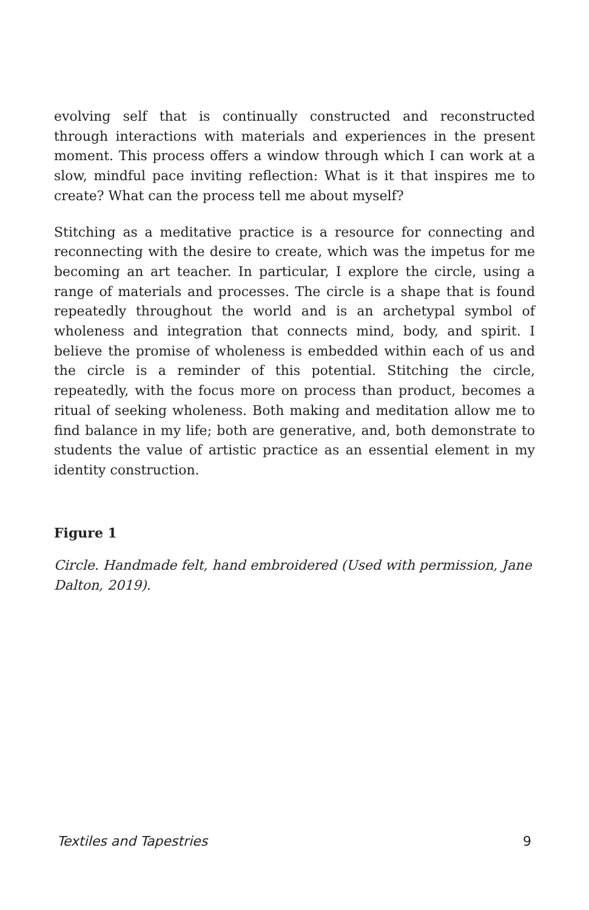evolving self that is continually constructed and reconstructed through interactions with materials and experiences in the present moment. This process offers a window through which I can work at a slow, mindful pace inviting reflection: What is it that inspires me to create? What can the process tell me about myself?
Stitching as a meditative practice is a resource for connecting and reconnecting with the desire to create, which was the impetus for me becoming an art teacher. In particular, I explore the circle, using a range of materials and processes. The circle is a shape that is found repeatedly throughout the world and is an archetypal symbol of wholeness and integration that connects mind, body, and spirit. I believe the promise of wholeness is embedded within each of us and the circle is a reminder of this potential. Stitching the circle, repeatedly, with the focus more on process than product, becomes a ritual of seeking wholeness. Both making and meditation allow me to find balance in my life; both are generative, and, both demonstrate to students the value of artistic practice as an essential element in my identity construction.
Figure 1
Circle. Handmade felt, hand embroidered (Used with permission, Jane Dalton, 2019).
Textiles and Tapestries 9